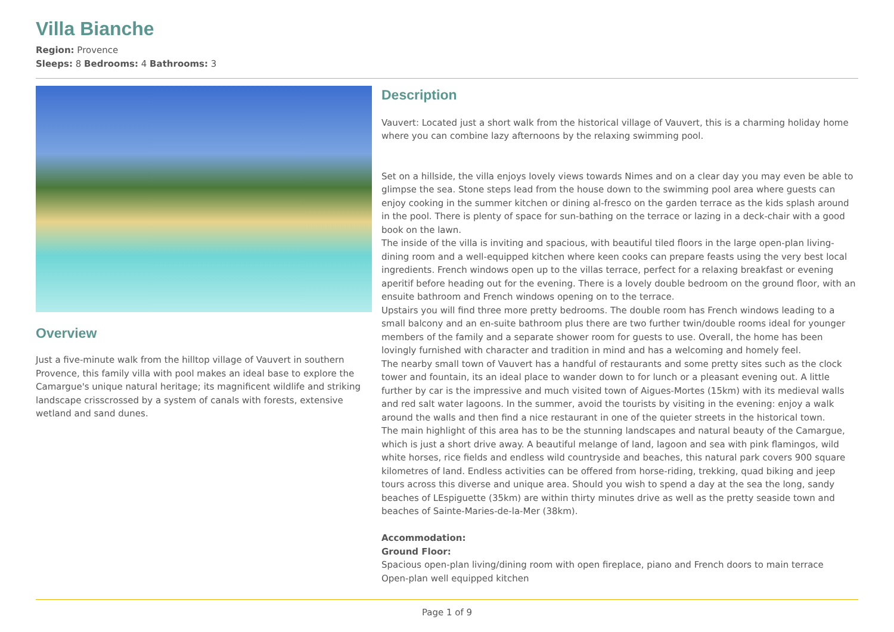Villa Bianche
Region: Provence
Sleeps: 8 Bedrooms: 4 Bathrooms: 3
Overview
Just a five-minute walk from the hilltop village of Vauvert in southern Provence, this family villa with pool makes an ideal base to explore the Camargue's unique natural heritage; its magnificent wildlife and striking landscape crisscrossed by a system of canals with forests, extensive wetland and sand dunes.
Description
Vauvert: Located just a short walk from the historical village of Vauvert, this is a charming holiday home where you can combine lazy afternoons by the relaxing swimming pool.
Set on a hillside, the villa enjoys lovely views towards Nimes and on a clear day you may even be able to glimpse the sea. Stone steps lead from the house down to the swimming pool area where guests can enjoy cooking in the summer kitchen or dining al-fresco on the garden terrace as the kids splash around in the pool. There is plenty of space for sun-bathing on the terrace or lazing in a deck-chair with a good book on the lawn.
The inside of the villa is inviting and spacious, with beautiful tiled floors in the large open-plan living-dining room and a well-equipped kitchen where keen cooks can prepare feasts using the very best local ingredients. French windows open up to the villas terrace, perfect for a relaxing breakfast or evening aperitif before heading out for the evening. There is a lovely double bedroom on the ground floor, with an ensuite bathroom and French windows opening on to the terrace.
Upstairs you will find three more pretty bedrooms. The double room has French windows leading to a small balcony and an en-suite bathroom plus there are two further twin/double rooms ideal for younger members of the family and a separate shower room for guests to use. Overall, the home has been lovingly furnished with character and tradition in mind and has a welcoming and homely feel.
The nearby small town of Vauvert has a handful of restaurants and some pretty sites such as the clock tower and fountain, its an ideal place to wander down to for lunch or a pleasant evening out. A little further by car is the impressive and much visited town of Aigues-Mortes (15km) with its medieval walls and red salt water lagoons. In the summer, avoid the tourists by visiting in the evening: enjoy a walk around the walls and then find a nice restaurant in one of the quieter streets in the historical town.
The main highlight of this area has to be the stunning landscapes and natural beauty of the Camargue, which is just a short drive away. A beautiful melange of land, lagoon and sea with pink flamingos, wild white horses, rice fields and endless wild countryside and beaches, this natural park covers 900 square kilometres of land. Endless activities can be offered from horse-riding, trekking, quad biking and jeep tours across this diverse and unique area. Should you wish to spend a day at the sea the long, sandy beaches of LEspiguette (35km) are within thirty minutes drive as well as the pretty seaside town and beaches of Sainte-Maries-de-la-Mer (38km).
Accommodation:
Ground Floor:
Spacious open-plan living/dining room with open fireplace, piano and French doors to main terrace
Open-plan well equipped kitchen
Page 1 of 9